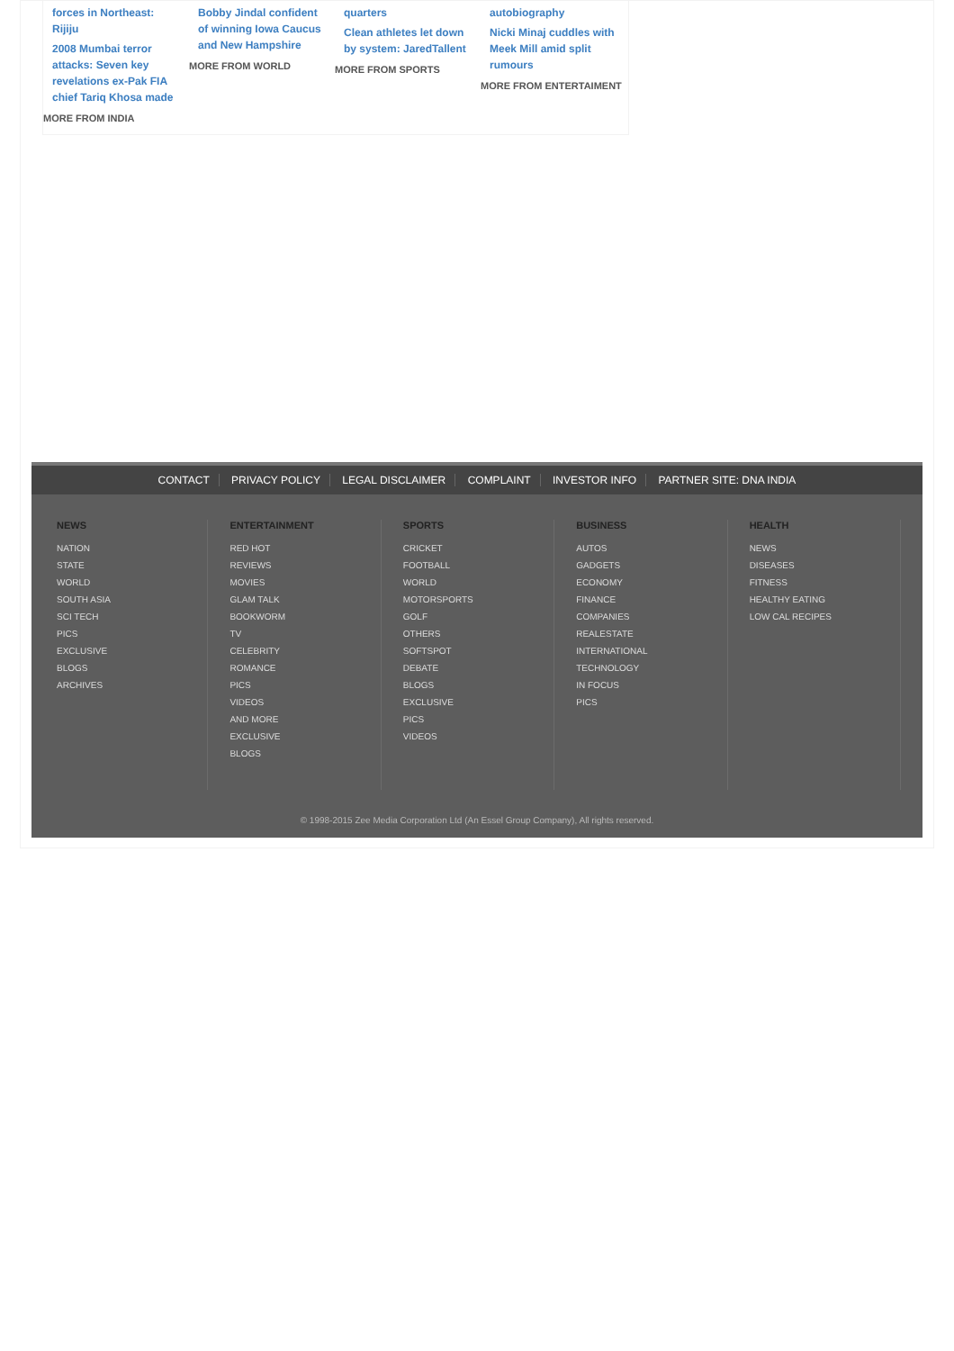forces in Northeast: Rijiju
2008 Mumbai terror attacks: Seven key revelations ex-Pak FIA chief Tariq Khosa made
MORE FROM INDIA
Bobby Jindal confident of winning Iowa Caucus and New Hampshire
MORE FROM WORLD
quarters
Clean athletes let down by system: JaredTallent
MORE FROM SPORTS
autobiography
Nicki Minaj cuddles with Meek Mill amid split rumours
MORE FROM ENTERTAIMENT
CONTACT PRIVACY POLICY LEGAL DISCLAIMER COMPLAINT INVESTOR INFO PARTNER SITE: DNA INDIA
NEWS
NATION
STATE
WORLD
SOUTH ASIA
SCI TECH
PICS
EXCLUSIVE
BLOGS
ARCHIVES
ENTERTAINMENT
RED HOT
REVIEWS
MOVIES
GLAM TALK
BOOKWORM
TV
CELEBRITY
ROMANCE
PICS
VIDEOS
AND MORE
EXCLUSIVE
BLOGS
SPORTS
CRICKET
FOOTBALL
WORLD
MOTORSPORTS
GOLF
OTHERS
SOFTSPOT
DEBATE
BLOGS
EXCLUSIVE
PICS
VIDEOS
BUSINESS
AUTOS
GADGETS
ECONOMY
FINANCE
COMPANIES
REALESTATE
INTERNATIONAL
TECHNOLOGY
IN FOCUS
PICS
HEALTH
NEWS
DISEASES
FITNESS
HEALTHY EATING
LOW CAL RECIPES
© 1998-2015 Zee Media Corporation Ltd (An Essel Group Company), All rights reserved.